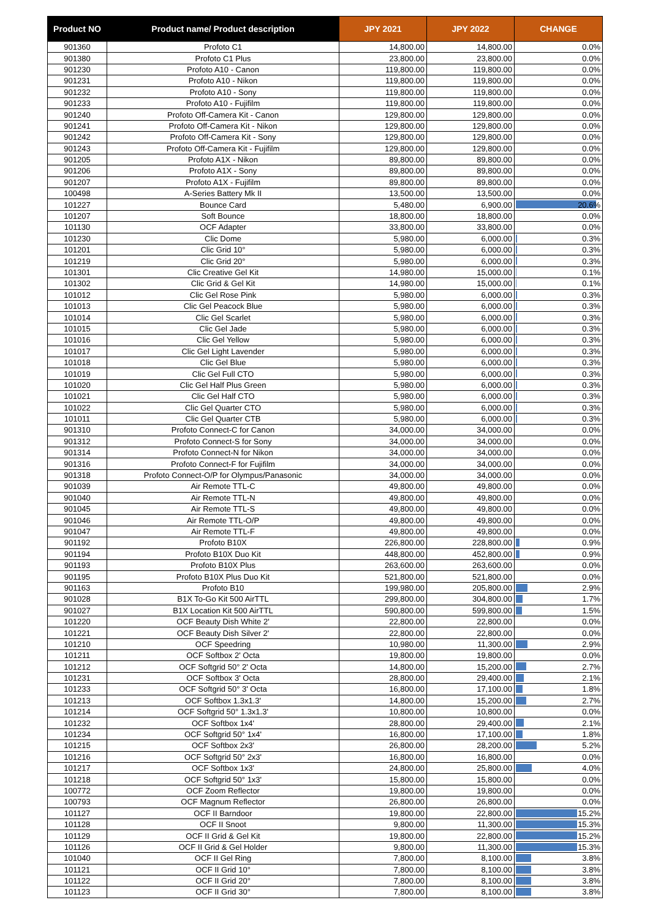| Product NO | Product name/ Product description | JPY 2021 | JPY 2022 | CHANGE |
| --- | --- | --- | --- | --- |
| 901360 | Profoto C1 | 14,800.00 | 14,800.00 | 0.0% |
| 901380 | Profoto C1 Plus | 23,800.00 | 23,800.00 | 0.0% |
| 901230 | Profoto A10 - Canon | 119,800.00 | 119,800.00 | 0.0% |
| 901231 | Profoto A10 - Nikon | 119,800.00 | 119,800.00 | 0.0% |
| 901232 | Profoto A10 - Sony | 119,800.00 | 119,800.00 | 0.0% |
| 901233 | Profoto A10 - Fujifilm | 119,800.00 | 119,800.00 | 0.0% |
| 901240 | Profoto Off-Camera Kit - Canon | 129,800.00 | 129,800.00 | 0.0% |
| 901241 | Profoto Off-Camera Kit - Nikon | 129,800.00 | 129,800.00 | 0.0% |
| 901242 | Profoto Off-Camera Kit - Sony | 129,800.00 | 129,800.00 | 0.0% |
| 901243 | Profoto Off-Camera Kit - Fujifilm | 129,800.00 | 129,800.00 | 0.0% |
| 901205 | Profoto A1X - Nikon | 89,800.00 | 89,800.00 | 0.0% |
| 901206 | Profoto A1X - Sony | 89,800.00 | 89,800.00 | 0.0% |
| 901207 | Profoto A1X - Fujifilm | 89,800.00 | 89,800.00 | 0.0% |
| 100498 | A-Series Battery Mk II | 13,500.00 | 13,500.00 | 0.0% |
| 101227 | Bounce Card | 5,480.00 | 6,900.00 | 20.6% |
| 101207 | Soft Bounce | 18,800.00 | 18,800.00 | 0.0% |
| 101130 | OCF Adapter | 33,800.00 | 33,800.00 | 0.0% |
| 101230 | Clic Dome | 5,980.00 | 6,000.00 | 0.3% |
| 101201 | Clic Grid 10° | 5,980.00 | 6,000.00 | 0.3% |
| 101219 | Clic Grid 20° | 5,980.00 | 6,000.00 | 0.3% |
| 101301 | Clic Creative Gel Kit | 14,980.00 | 15,000.00 | 0.1% |
| 101302 | Clic Grid & Gel Kit | 14,980.00 | 15,000.00 | 0.1% |
| 101012 | Clic Gel Rose Pink | 5,980.00 | 6,000.00 | 0.3% |
| 101013 | Clic Gel Peacock Blue | 5,980.00 | 6,000.00 | 0.3% |
| 101014 | Clic Gel Scarlet | 5,980.00 | 6,000.00 | 0.3% |
| 101015 | Clic Gel Jade | 5,980.00 | 6,000.00 | 0.3% |
| 101016 | Clic Gel Yellow | 5,980.00 | 6,000.00 | 0.3% |
| 101017 | Clic Gel Light Lavender | 5,980.00 | 6,000.00 | 0.3% |
| 101018 | Clic Gel Blue | 5,980.00 | 6,000.00 | 0.3% |
| 101019 | Clic Gel Full CTO | 5,980.00 | 6,000.00 | 0.3% |
| 101020 | Clic Gel Half Plus Green | 5,980.00 | 6,000.00 | 0.3% |
| 101021 | Clic Gel Half CTO | 5,980.00 | 6,000.00 | 0.3% |
| 101022 | Clic Gel Quarter CTO | 5,980.00 | 6,000.00 | 0.3% |
| 101011 | Clic Gel Quarter CTB | 5,980.00 | 6,000.00 | 0.3% |
| 901310 | Profoto Connect-C for Canon | 34,000.00 | 34,000.00 | 0.0% |
| 901312 | Profoto Connect-S for Sony | 34,000.00 | 34,000.00 | 0.0% |
| 901314 | Profoto Connect-N for Nikon | 34,000.00 | 34,000.00 | 0.0% |
| 901316 | Profoto Connect-F for Fujifilm | 34,000.00 | 34,000.00 | 0.0% |
| 901318 | Profoto Connect-O/P for Olympus/Panasonic | 34,000.00 | 34,000.00 | 0.0% |
| 901039 | Air Remote TTL-C | 49,800.00 | 49,800.00 | 0.0% |
| 901040 | Air Remote TTL-N | 49,800.00 | 49,800.00 | 0.0% |
| 901045 | Air Remote TTL-S | 49,800.00 | 49,800.00 | 0.0% |
| 901046 | Air Remote TTL-O/P | 49,800.00 | 49,800.00 | 0.0% |
| 901047 | Air Remote TTL-F | 49,800.00 | 49,800.00 | 0.0% |
| 901192 | Profoto B10X | 226,800.00 | 228,800.00 | 0.9% |
| 901194 | Profoto B10X Duo Kit | 448,800.00 | 452,800.00 | 0.9% |
| 901193 | Profoto B10X Plus | 263,600.00 | 263,600.00 | 0.0% |
| 901195 | Profoto B10X Plus Duo Kit | 521,800.00 | 521,800.00 | 0.0% |
| 901163 | Profoto B10 | 199,980.00 | 205,800.00 | 2.9% |
| 901028 | B1X To-Go Kit 500 AirTTL | 299,800.00 | 304,800.00 | 1.7% |
| 901027 | B1X Location Kit 500 AirTTL | 590,800.00 | 599,800.00 | 1.5% |
| 101220 | OCF Beauty Dish White 2' | 22,800.00 | 22,800.00 | 0.0% |
| 101221 | OCF Beauty Dish Silver 2' | 22,800.00 | 22,800.00 | 0.0% |
| 101210 | OCF Speedring | 10,980.00 | 11,300.00 | 2.9% |
| 101211 | OCF Softbox 2' Octa | 19,800.00 | 19,800.00 | 0.0% |
| 101212 | OCF Softgrid 50° 2' Octa | 14,800.00 | 15,200.00 | 2.7% |
| 101231 | OCF Softbox 3' Octa | 28,800.00 | 29,400.00 | 2.1% |
| 101233 | OCF Softgrid 50° 3' Octa | 16,800.00 | 17,100.00 | 1.8% |
| 101213 | OCF Softbox 1.3x1.3' | 14,800.00 | 15,200.00 | 2.7% |
| 101214 | OCF Softgrid 50° 1.3x1.3' | 10,800.00 | 10,800.00 | 0.0% |
| 101232 | OCF Softbox 1x4' | 28,800.00 | 29,400.00 | 2.1% |
| 101234 | OCF Softgrid 50° 1x4' | 16,800.00 | 17,100.00 | 1.8% |
| 101215 | OCF Softbox 2x3' | 26,800.00 | 28,200.00 | 5.2% |
| 101216 | OCF Softgrid 50° 2x3' | 16,800.00 | 16,800.00 | 0.0% |
| 101217 | OCF Softbox 1x3' | 24,800.00 | 25,800.00 | 4.0% |
| 101218 | OCF Softgrid 50° 1x3' | 15,800.00 | 15,800.00 | 0.0% |
| 100772 | OCF Zoom Reflector | 19,800.00 | 19,800.00 | 0.0% |
| 100793 | OCF Magnum Reflector | 26,800.00 | 26,800.00 | 0.0% |
| 101127 | OCF II Barndoor | 19,800.00 | 22,800.00 | 15.2% |
| 101128 | OCF II Snoot | 9,800.00 | 11,300.00 | 15.3% |
| 101129 | OCF II Grid & Gel Kit | 19,800.00 | 22,800.00 | 15.2% |
| 101126 | OCF II Grid & Gel Holder | 9,800.00 | 11,300.00 | 15.3% |
| 101040 | OCF II Gel Ring | 7,800.00 | 8,100.00 | 3.8% |
| 101121 | OCF II Grid 10° | 7,800.00 | 8,100.00 | 3.8% |
| 101122 | OCF II Grid 20° | 7,800.00 | 8,100.00 | 3.8% |
| 101123 | OCF II Grid 30° | 7,800.00 | 8,100.00 | 3.8% |